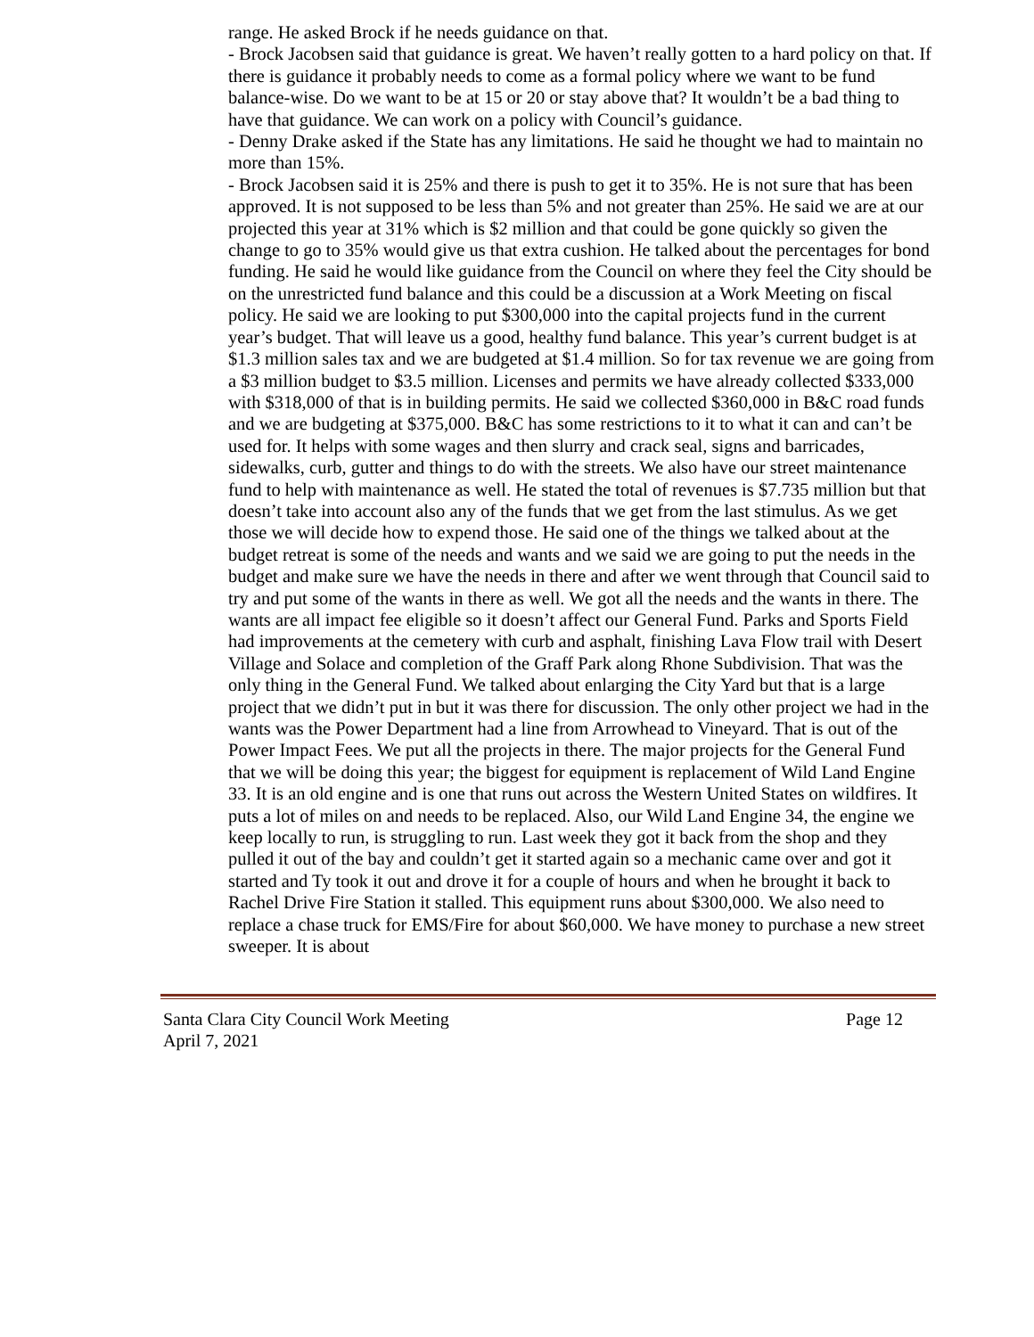range. He asked Brock if he needs guidance on that.
- Brock Jacobsen said that guidance is great. We haven’t really gotten to a hard policy on that. If there is guidance it probably needs to come as a formal policy where we want to be fund balance-wise. Do we want to be at 15 or 20 or stay above that? It wouldn’t be a bad thing to have that guidance. We can work on a policy with Council’s guidance.
- Denny Drake asked if the State has any limitations. He said he thought we had to maintain no more than 15%.
- Brock Jacobsen said it is 25% and there is push to get it to 35%. He is not sure that has been approved. It is not supposed to be less than 5% and not greater than 25%. He said we are at our projected this year at 31% which is $2 million and that could be gone quickly so given the change to go to 35% would give us that extra cushion. He talked about the percentages for bond funding. He said he would like guidance from the Council on where they feel the City should be on the unrestricted fund balance and this could be a discussion at a Work Meeting on fiscal policy. He said we are looking to put $300,000 into the capital projects fund in the current year’s budget. That will leave us a good, healthy fund balance. This year’s current budget is at $1.3 million sales tax and we are budgeted at $1.4 million. So for tax revenue we are going from a $3 million budget to $3.5 million. Licenses and permits we have already collected $333,000 with $318,000 of that is in building permits. He said we collected $360,000 in B&C road funds and we are budgeting at $375,000. B&C has some restrictions to it to what it can and can’t be used for. It helps with some wages and then slurry and crack seal, signs and barricades, sidewalks, curb, gutter and things to do with the streets. We also have our street maintenance fund to help with maintenance as well. He stated the total of revenues is $7.735 million but that doesn’t take into account also any of the funds that we get from the last stimulus. As we get those we will decide how to expend those. He said one of the things we talked about at the budget retreat is some of the needs and wants and we said we are going to put the needs in the budget and make sure we have the needs in there and after we went through that Council said to try and put some of the wants in there as well. We got all the needs and the wants in there. The wants are all impact fee eligible so it doesn’t affect our General Fund. Parks and Sports Field had improvements at the cemetery with curb and asphalt, finishing Lava Flow trail with Desert Village and Solace and completion of the Graff Park along Rhone Subdivision. That was the only thing in the General Fund. We talked about enlarging the City Yard but that is a large project that we didn’t put in but it was there for discussion. The only other project we had in the wants was the Power Department had a line from Arrowhead to Vineyard. That is out of the Power Impact Fees. We put all the projects in there. The major projects for the General Fund that we will be doing this year; the biggest for equipment is replacement of Wild Land Engine 33. It is an old engine and is one that runs out across the Western United States on wildfires. It puts a lot of miles on and needs to be replaced. Also, our Wild Land Engine 34, the engine we keep locally to run, is struggling to run. Last week they got it back from the shop and they pulled it out of the bay and couldn’t get it started again so a mechanic came over and got it started and Ty took it out and drove it for a couple of hours and when he brought it back to Rachel Drive Fire Station it stalled. This equipment runs about $300,000. We also need to replace a chase truck for EMS/Fire for about $60,000. We have money to purchase a new street sweeper. It is about
Santa Clara City Council Work Meeting
April 7, 2021
Page 12